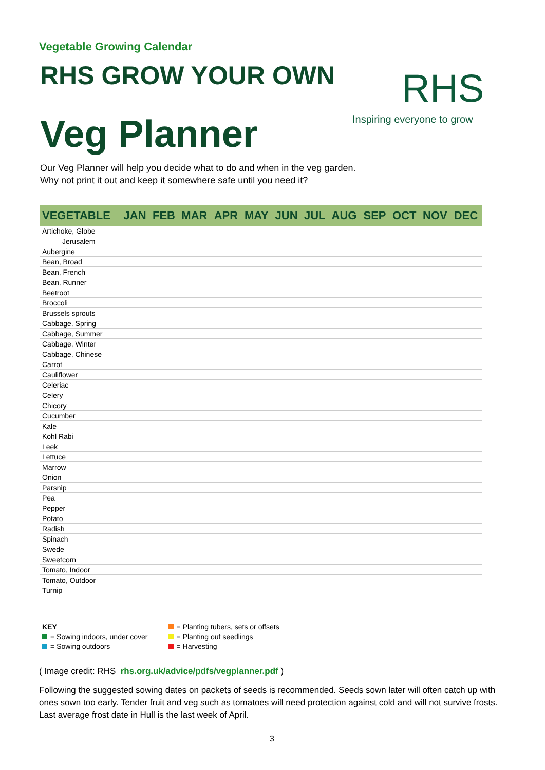Vegetable Growing Calendar
RHS GROW YOUR OWN
Veg Planner
RHS
Inspiring everyone to grow
Our Veg Planner will help you decide what to do and when in the veg garden.
Why not print it out and keep it somewhere safe until you need it?
| VEGETABLE | JAN | FEB | MAR | APR | MAY | JUN | JUL | AUG | SEP | OCT | NOV | DEC |
| --- | --- | --- | --- | --- | --- | --- | --- | --- | --- | --- | --- | --- |
| Artichoke, Globe | | | | | | | | | | | | |
| Jerusalem | | | | | | | | | | | | |
| Aubergine | | | | | | | | | | | | |
| Bean, Broad | | | | | | | | | | | | |
| Bean, French | | | | | | | | | | | | |
| Bean, Runner | | | | | | | | | | | | |
| Beetroot | | | | | | | | | | | | |
| Broccoli | | | | | | | | | | | | |
| Brussels sprouts | | | | | | | | | | | | |
| Cabbage, Spring | | | | | | | | | | | | |
| Cabbage, Summer | | | | | | | | | | | | |
| Cabbage, Winter | | | | | | | | | | | | |
| Cabbage, Chinese | | | | | | | | | | | | |
| Carrot | | | | | | | | | | | | |
| Cauliflower | | | | | | | | | | | | |
| Celeriac | | | | | | | | | | | | |
| Celery | | | | | | | | | | | | |
| Chicory | | | | | | | | | | | | |
| Cucumber | | | | | | | | | | | | |
| Kale | | | | | | | | | | | | |
| Kohl Rabi | | | | | | | | | | | | |
| Leek | | | | | | | | | | | | |
| Lettuce | | | | | | | | | | | | |
| Marrow | | | | | | | | | | | | |
| Onion | | | | | | | | | | | | |
| Parsnip | | | | | | | | | | | | |
| Pea | | | | | | | | | | | | |
| Pepper | | | | | | | | | | | | |
| Potato | | | | | | | | | | | | |
| Radish | | | | | | | | | | | | |
| Spinach | | | | | | | | | | | | |
| Swede | | | | | | | | | | | | |
| Sweetcorn | | | | | | | | | | | | |
| Tomato, Indoor | | | | | | | | | | | | |
| Tomato, Outdoor | | | | | | | | | | | | |
| Turnip | | | | | | | | | | | | |
KEY
= Sowing indoors, under cover
= Sowing outdoors
= Planting tubers, sets or offsets
= Planting out seedlings
= Harvesting
( Image credit: RHS rhs.org.uk/advice/pdfs/vegplanner.pdf )
Following the suggested sowing dates on packets of seeds is recommended. Seeds sown later will often catch up with ones sown too early. Tender fruit and veg such as tomatoes will need protection against cold and will not survive frosts. Last average frost date in Hull is the last week of April.
3